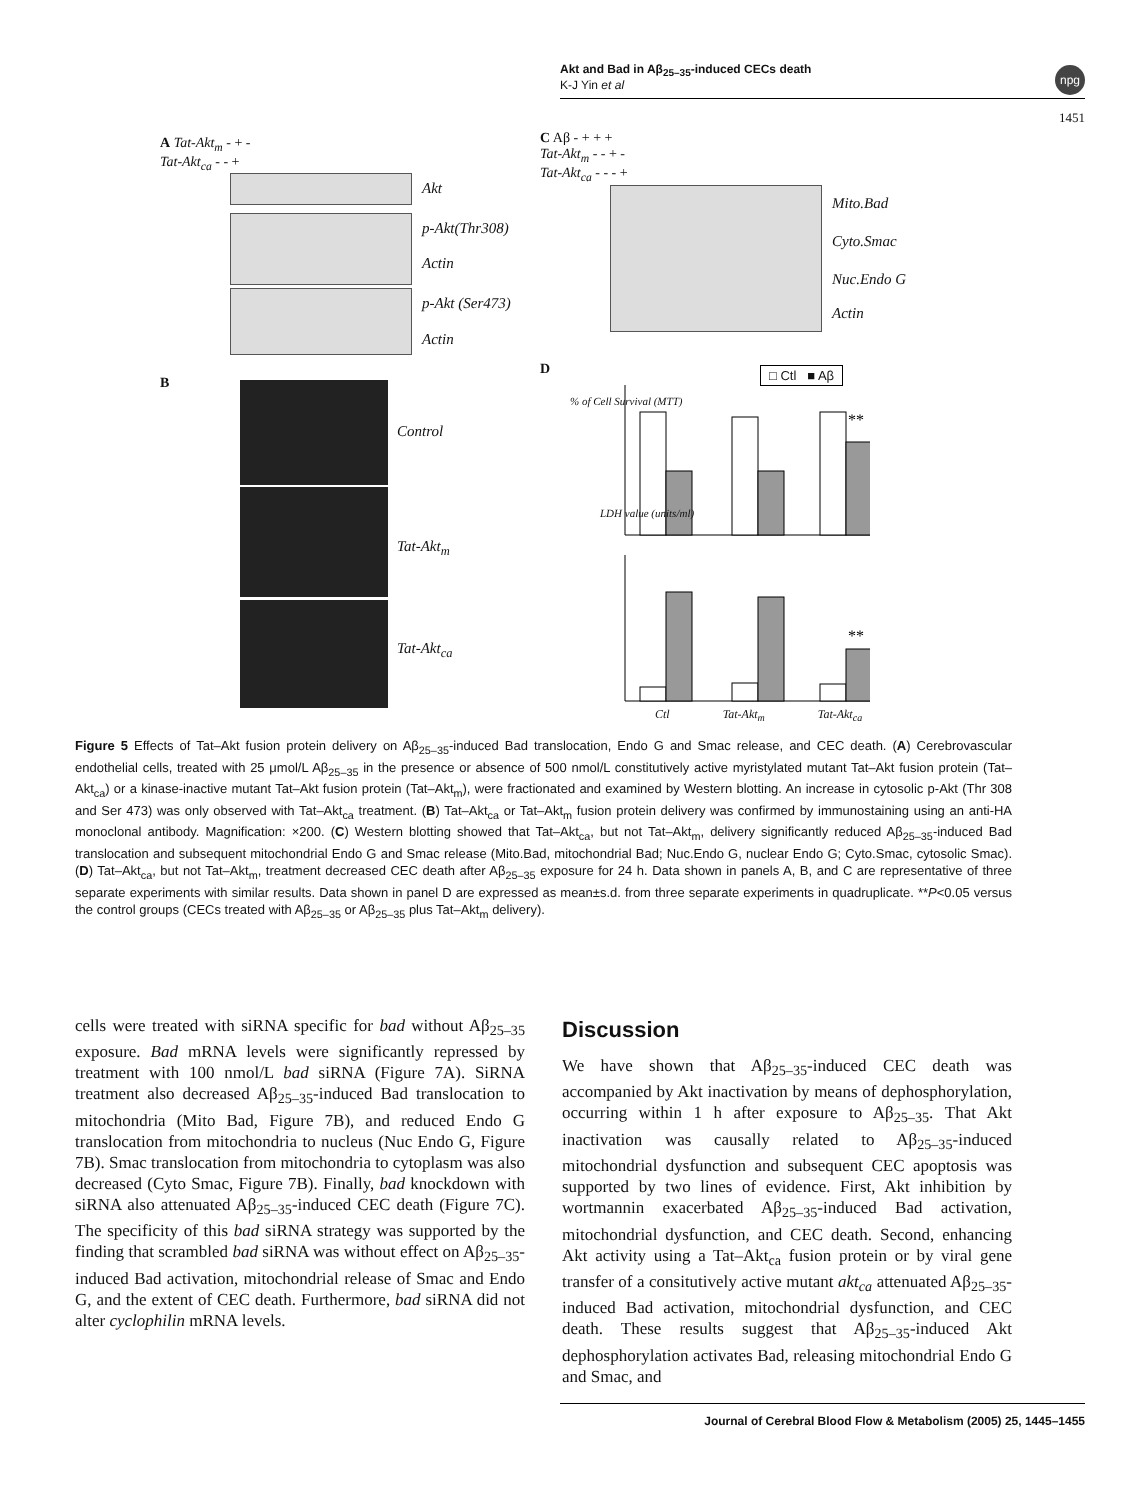Akt and Bad in Aβ<sub>25–35</sub>-induced CECs death
K-J Yin et al
npg
1451
A Tat-Akt<sub>m</sub> - + -
Tat-Akt<sub>ca</sub> - - +
Akt
p-Akt(Thr308)
Actin
p-Akt (Ser473)
Actin
B
Control
Tat-Akt<sub>m</sub>
Tat-Akt<sub>ca</sub>
C Aβ - + + +
Tat-Akt<sub>m</sub> - - + -
Tat-Akt<sub>ca</sub> - - - +
Mito.Bad
Cyto.Smac
Nuc.Endo G
Actin
D □ Ctl ■ Aβ
% of Cell Survival (MTT)
**
**
LDH value (units/ml)
Ctl Tat-Akt<sub>m</sub> Tat-Akt<sub>ca</sub>
Figure 5 Effects of Tat–Akt fusion protein delivery on Aβ<sub>25–35</sub>-induced Bad translocation, Endo G and Smac release, and CEC death. (A) Cerebrovascular endothelial cells, treated with 25 μmol/L Aβ<sub>25–35</sub> in the presence or absence of 500 nmol/L constitutively active myristylated mutant Tat–Akt fusion protein (Tat–Akt<sub>ca</sub>) or a kinase-inactive mutant Tat–Akt fusion protein (Tat–Akt<sub>m</sub>), were fractionated and examined by Western blotting. An increase in cytosolic p-Akt (Thr 308 and Ser 473) was only observed with Tat–Akt<sub>ca</sub> treatment. (B) Tat–Akt<sub>ca</sub> or Tat–Akt<sub>m</sub> fusion protein delivery was confirmed by immunostaining using an anti-HA monoclonal antibody. Magnification: ×200. (C) Western blotting showed that Tat–Akt<sub>ca</sub>, but not Tat–Akt<sub>m</sub>, delivery significantly reduced Aβ<sub>25–35</sub>-induced Bad translocation and subsequent mitochondrial Endo G and Smac release (Mito.Bad, mitochondrial Bad; Nuc.Endo G, nuclear Endo G; Cyto.Smac, cytosolic Smac). (D) Tat–Akt<sub>ca</sub>, but not Tat–Akt<sub>m</sub>, treatment decreased CEC death after Aβ<sub>25–35</sub> exposure for 24 h. Data shown in panels A, B, and C are representative of three separate experiments with similar results. Data shown in panel D are expressed as mean±s.d. from three separate experiments in quadruplicate. **P<0.05 versus the control groups (CECs treated with Aβ<sub>25–35</sub> or Aβ<sub>25–35</sub> plus Tat–Akt<sub>m</sub> delivery).
cells were treated with siRNA specific for bad without Aβ<sub>25–35</sub> exposure. Bad mRNA levels were significantly repressed by treatment with 100 nmol/L bad siRNA (Figure 7A). SiRNA treatment also decreased Aβ<sub>25–35</sub>-induced Bad translocation to mitochondria (Mito Bad, Figure 7B), and reduced Endo G translocation from mitochondria to nucleus (Nuc Endo G, Figure 7B). Smac translocation from mitochondria to cytoplasm was also decreased (Cyto Smac, Figure 7B). Finally, bad knockdown with siRNA also attenuated Aβ<sub>25–35</sub>-induced CEC death (Figure 7C). The specificity of this bad siRNA strategy was supported by the finding that scrambled bad siRNA was without effect on Aβ<sub>25–35</sub>-induced Bad activation, mitochondrial release of Smac and Endo G, and the extent of CEC death. Furthermore, bad siRNA did not alter cyclophilin mRNA levels.
Discussion
We have shown that Aβ<sub>25–35</sub>-induced CEC death was accompanied by Akt inactivation by means of dephosphorylation, occurring within 1 h after exposure to Aβ<sub>25–35</sub>. That Akt inactivation was causally related to Aβ<sub>25–35</sub>-induced mitochondrial dysfunction and subsequent CEC apoptosis was supported by two lines of evidence. First, Akt inhibition by wortmannin exacerbated Aβ<sub>25–35</sub>-induced Bad activation, mitochondrial dysfunction, and CEC death. Second, enhancing Akt activity using a Tat–Akt<sub>ca</sub> fusion protein or by viral gene transfer of a consitutively active mutant akt<sub>ca</sub> attenuated Aβ<sub>25–35</sub>-induced Bad activation, mitochondrial dysfunction, and CEC death. These results suggest that Aβ<sub>25–35</sub>-induced Akt dephosphorylation activates Bad, releasing mitochondrial Endo G and Smac, and
Journal of Cerebral Blood Flow & Metabolism (2005) 25, 1445–1455